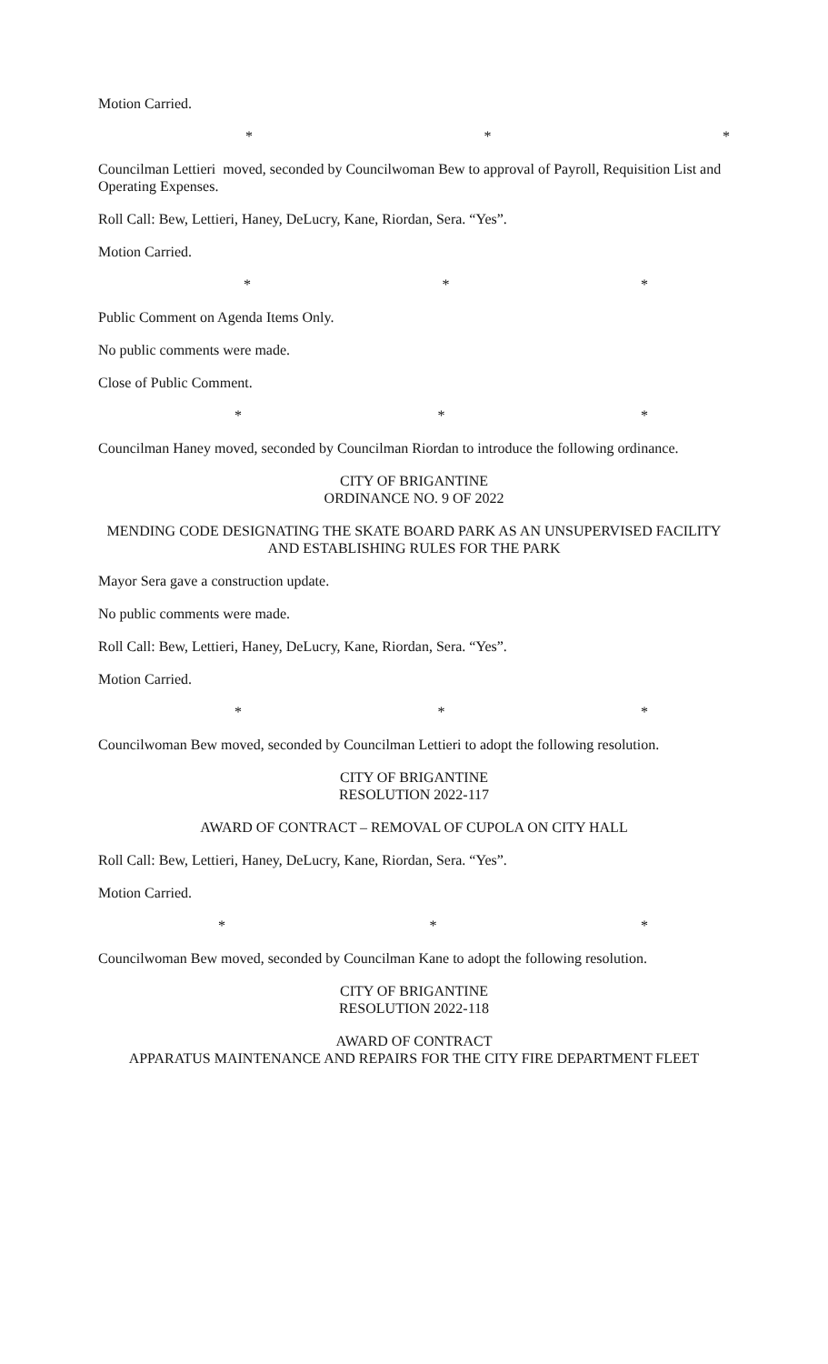Motion Carried.
* * *
Councilman Lettieri moved, seconded by Councilwoman Bew to approval of Payroll, Requisition List and Operating Expenses.
Roll Call: Bew, Lettieri, Haney, DeLucry, Kane, Riordan, Sera. “Yes”.
Motion Carried.
* * *
Public Comment on Agenda Items Only.
No public comments were made.
Close of Public Comment.
* * *
Councilman Haney moved, seconded by Councilman Riordan to introduce the following ordinance.
CITY OF BRIGANTINE
ORDINANCE NO. 9 OF 2022
MENDING CODE DESIGNATING THE SKATE BOARD PARK AS AN UNSUPERVISED FACILITY AND ESTABLISHING RULES FOR THE PARK
Mayor Sera gave a construction update.
No public comments were made.
Roll Call: Bew, Lettieri, Haney, DeLucry, Kane, Riordan, Sera. “Yes”.
Motion Carried.
* * *
Councilwoman Bew moved, seconded by Councilman Lettieri to adopt the following resolution.
CITY OF BRIGANTINE
RESOLUTION 2022-117
AWARD OF CONTRACT – REMOVAL OF CUPOLA ON CITY HALL
Roll Call: Bew, Lettieri, Haney, DeLucry, Kane, Riordan, Sera. “Yes”.
Motion Carried.
* * *
Councilwoman Bew moved, seconded by Councilman Kane to adopt the following resolution.
CITY OF BRIGANTINE
RESOLUTION 2022-118
AWARD OF CONTRACT
APPARATUS MAINTENANCE AND REPAIRS FOR THE CITY FIRE DEPARTMENT FLEET